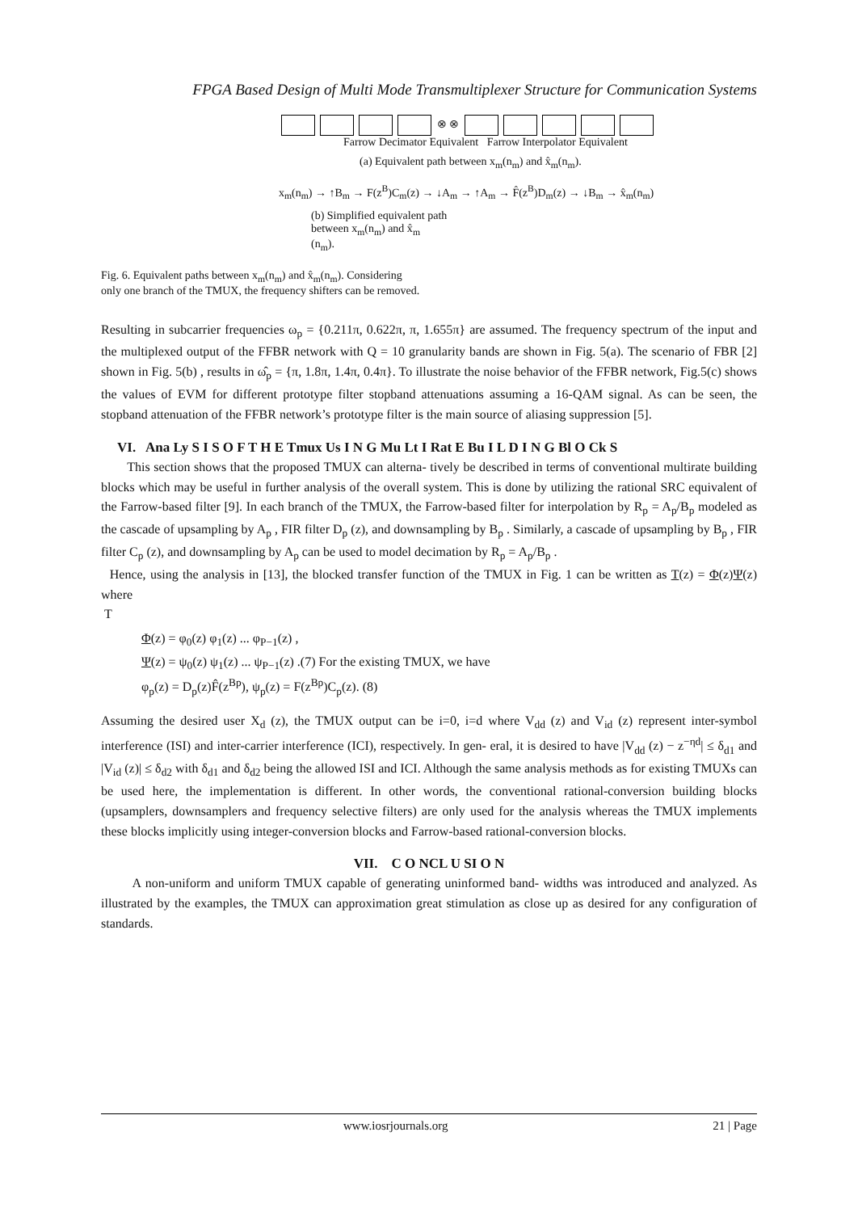FPGA Based Design of Multi Mode Transmultiplexer Structure for Communication Systems
⊗ ⊗
Farrow Decimator Equivalent Farrow Interpolator Equivalent
(a) Equivalent path between x<sub>m</sub>(n<sub>m</sub>) and x̂<sub>m</sub>(n<sub>m</sub>).
x<sub>m</sub>(n<sub>m</sub>) → ↑B<sub>m</sub> → F(z<sup>B</sup>)C<sub>m</sub>(z) → ↓A<sub>m</sub> → ↑A<sub>m</sub> → F̂(z<sup>B</sup>)D<sub>m</sub>(z) → ↓B<sub>m</sub> → x̂<sub>m</sub>(n<sub>m</sub>)
(b) Simplified equivalent path
between x<sub>m</sub>(n<sub>m</sub>) and x̂<sub>m</sub>
(n<sub>m</sub>).
Fig. 6. Equivalent paths between x<sub>m</sub>(n<sub>m</sub>) and x̂<sub>m</sub>(n<sub>m</sub>). Considering
only one branch of the TMUX, the frequency shifters can be removed.
Resulting in subcarrier frequencies ω<sub>p</sub> = {0.211π, 0.622π, π, 1.655π} are assumed. The frequency spectrum of the input and the multiplexed output of the FFBR network with Q = 10 granularity bands are shown in Fig. 5(a). The scenario of FBR [2] shown in Fig. 5(b) , results in ω̂<sub>p</sub> = {π, 1.8π, 1.4π, 0.4π}. To illustrate the noise behavior of the FFBR network, Fig.5(c) shows the values of EVM for different prototype filter stopband attenuations assuming a 16-QAM signal. As can be seen, the stopband attenuation of the FFBR network’s prototype filter is the main source of aliasing suppression [5].
VI. Ana Ly S I S O F T H E Tmux Us I N G Mu Lt I Rat E Bu I L D I N G Bl O Ck S
This section shows that the proposed TMUX can alterna- tively be described in terms of conventional multirate building blocks which may be useful in further analysis of the overall system. This is done by utilizing the rational SRC equivalent of the Farrow-based filter [9]. In each branch of the TMUX, the Farrow-based filter for interpolation by R<sub>p</sub> = A<sub>p</sub>/B<sub>p</sub> modeled as the cascade of upsampling by A<sub>p</sub> , FIR filter D<sub>p</sub> (z), and downsampling by B<sub>p</sub> . Similarly, a cascade of upsampling by B<sub>p</sub> , FIR filter C<sub>p</sub> (z), and downsampling by A<sub>p</sub> can be used to model decimation by R<sub>p</sub> = A<sub>p</sub>/B<sub>p</sub> .
Hence, using the analysis in [13], the blocked transfer function of the TMUX in Fig. 1 can be written as T(z) = Φ(z)Ψ(z) where
T
Φ(z) = φ<sub>0</sub>(z) φ<sub>1</sub>(z) ... φ<sub>P−1</sub>(z) ,
Ψ(z) = ψ<sub>0</sub>(z) ψ<sub>1</sub>(z) ... ψ<sub>P−1</sub>(z) .(7) For the existing TMUX, we have
φ<sub>p</sub>(z) = D<sub>p</sub>(z)F̂(z<sup>Bp</sup>), ψ<sub>p</sub>(z) = F(z<sup>Bp</sup>)C<sub>p</sub>(z). (8)
Assuming the desired user X<sub>d</sub> (z), the TMUX output can be i=0, i=d where V<sub>dd</sub> (z) and V<sub>id</sub> (z) represent inter-symbol interference (ISI) and inter-carrier interference (ICI), respectively. In gen- eral, it is desired to have |V<sub>dd</sub> (z) − z<sup>−ηd</sup>| ≤ δ<sub>d1</sub> and |V<sub>id</sub> (z)| ≤ δ<sub>d2</sub> with δ<sub>d1</sub> and δ<sub>d2</sub> being the allowed ISI and ICI. Although the same analysis methods as for existing TMUXs can be used here, the implementation is different. In other words, the conventional rational-conversion building blocks (upsamplers, downsamplers and frequency selective filters) are only used for the analysis whereas the TMUX implements these blocks implicitly using integer-conversion blocks and Farrow-based rational-conversion blocks.
VII. C O NCL U SI O N
A non-uniform and uniform TMUX capable of generating uninformed band- widths was introduced and analyzed. As illustrated by the examples, the TMUX can approximation great stimulation as close up as desired for any configuration of standards.
www.iosrjournals.org 21 | Page